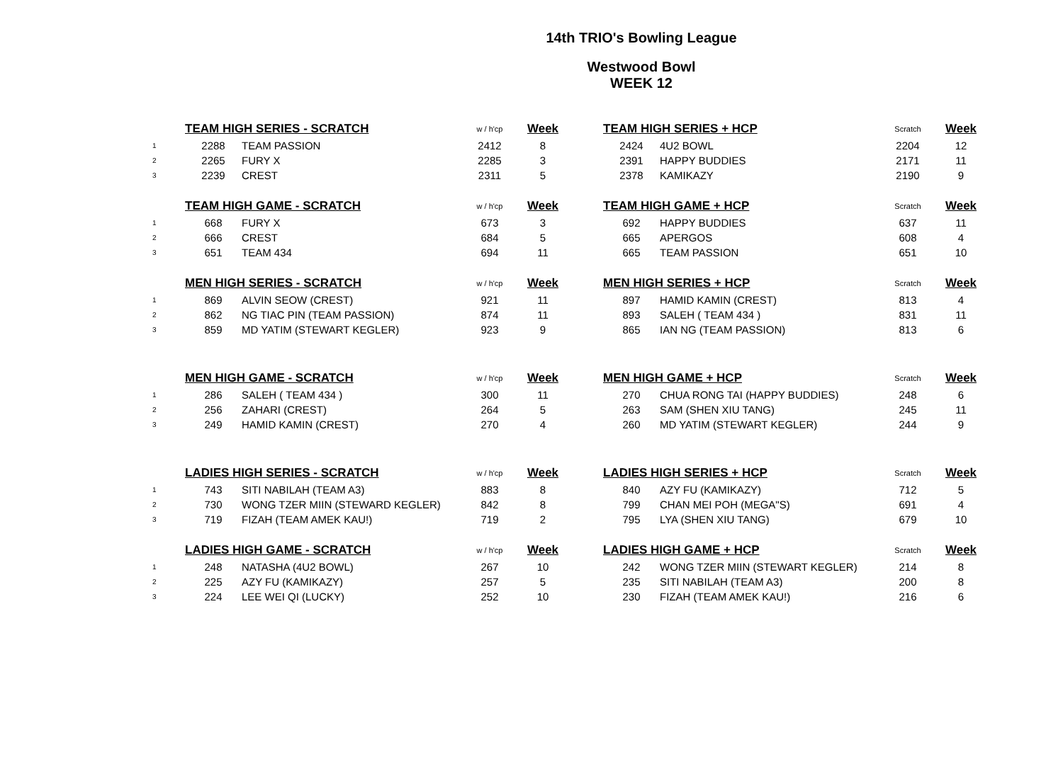14th TRIO's Bowling League
Westwood Bowl
WEEK 12
| | TEAM HIGH SERIES - SCRATCH | | w / h'cp | Week | | TEAM HIGH SERIES + HCP | | Scratch | Week |
| 1 | 2288 | TEAM PASSION | 2412 | 8 | | 2424 | 4U2 BOWL | 2204 | 12 |
| 2 | 2265 | FURY X | 2285 | 3 | | 2391 | HAPPY BUDDIES | 2171 | 11 |
| 3 | 2239 | CREST | 2311 | 5 | | 2378 | KAMIKAZY | 2190 | 9 |
| | TEAM HIGH GAME - SCRATCH | | w / h'cp | Week | | TEAM HIGH GAME + HCP | | Scratch | Week |
| 1 | 668 | FURY X | 673 | 3 | | 692 | HAPPY BUDDIES | 637 | 11 |
| 2 | 666 | CREST | 684 | 5 | | 665 | APERGOS | 608 | 4 |
| 3 | 651 | TEAM 434 | 694 | 11 | | 665 | TEAM PASSION | 651 | 10 |
| | MEN HIGH SERIES - SCRATCH | | w / h'cp | Week | | MEN HIGH SERIES + HCP | | Scratch | Week |
| 1 | 869 | ALVIN SEOW (CREST) | 921 | 11 | | 897 | HAMID KAMIN (CREST) | 813 | 4 |
| 2 | 862 | NG TIAC PIN (TEAM PASSION) | 874 | 11 | | 893 | SALEH ( TEAM 434 ) | 831 | 11 |
| 3 | 859 | MD YATIM (STEWART KEGLER) | 923 | 9 | | 865 | IAN NG (TEAM PASSION) | 813 | 6 |
| | MEN HIGH GAME - SCRATCH | | w / h'cp | Week | | MEN HIGH GAME + HCP | | Scratch | Week |
| 1 | 286 | SALEH ( TEAM 434 ) | 300 | 11 | | 270 | CHUA RONG TAI (HAPPY BUDDIES) | 248 | 6 |
| 2 | 256 | ZAHARI (CREST) | 264 | 5 | | 263 | SAM (SHEN XIU TANG) | 245 | 11 |
| 3 | 249 | HAMID KAMIN (CREST) | 270 | 4 | | 260 | MD YATIM (STEWART KEGLER) | 244 | 9 |
| | LADIES HIGH SERIES - SCRATCH | | w / h'cp | Week | | LADIES HIGH SERIES + HCP | | Scratch | Week |
| 1 | 743 | SITI NABILAH (TEAM A3) | 883 | 8 | | 840 | AZY FU (KAMIKAZY) | 712 | 5 |
| 2 | 730 | WONG TZER MIIN (STEWARD KEGLER) | 842 | 8 | | 799 | CHAN MEI POH (MEGA"S) | 691 | 4 |
| 3 | 719 | FIZAH (TEAM AMEK KAU!) | 719 | 2 | | 795 | LYA (SHEN XIU TANG) | 679 | 10 |
| | LADIES HIGH GAME - SCRATCH | | w / h'cp | Week | | LADIES HIGH GAME + HCP | | Scratch | Week |
| 1 | 248 | NATASHA (4U2 BOWL) | 267 | 10 | | 242 | WONG TZER MIIN (STEWART KEGLER) | 214 | 8 |
| 2 | 225 | AZY FU (KAMIKAZY) | 257 | 5 | | 235 | SITI NABILAH (TEAM A3) | 200 | 8 |
| 3 | 224 | LEE WEI QI (LUCKY) | 252 | 10 | | 230 | FIZAH (TEAM AMEK KAU!) | 216 | 6 |